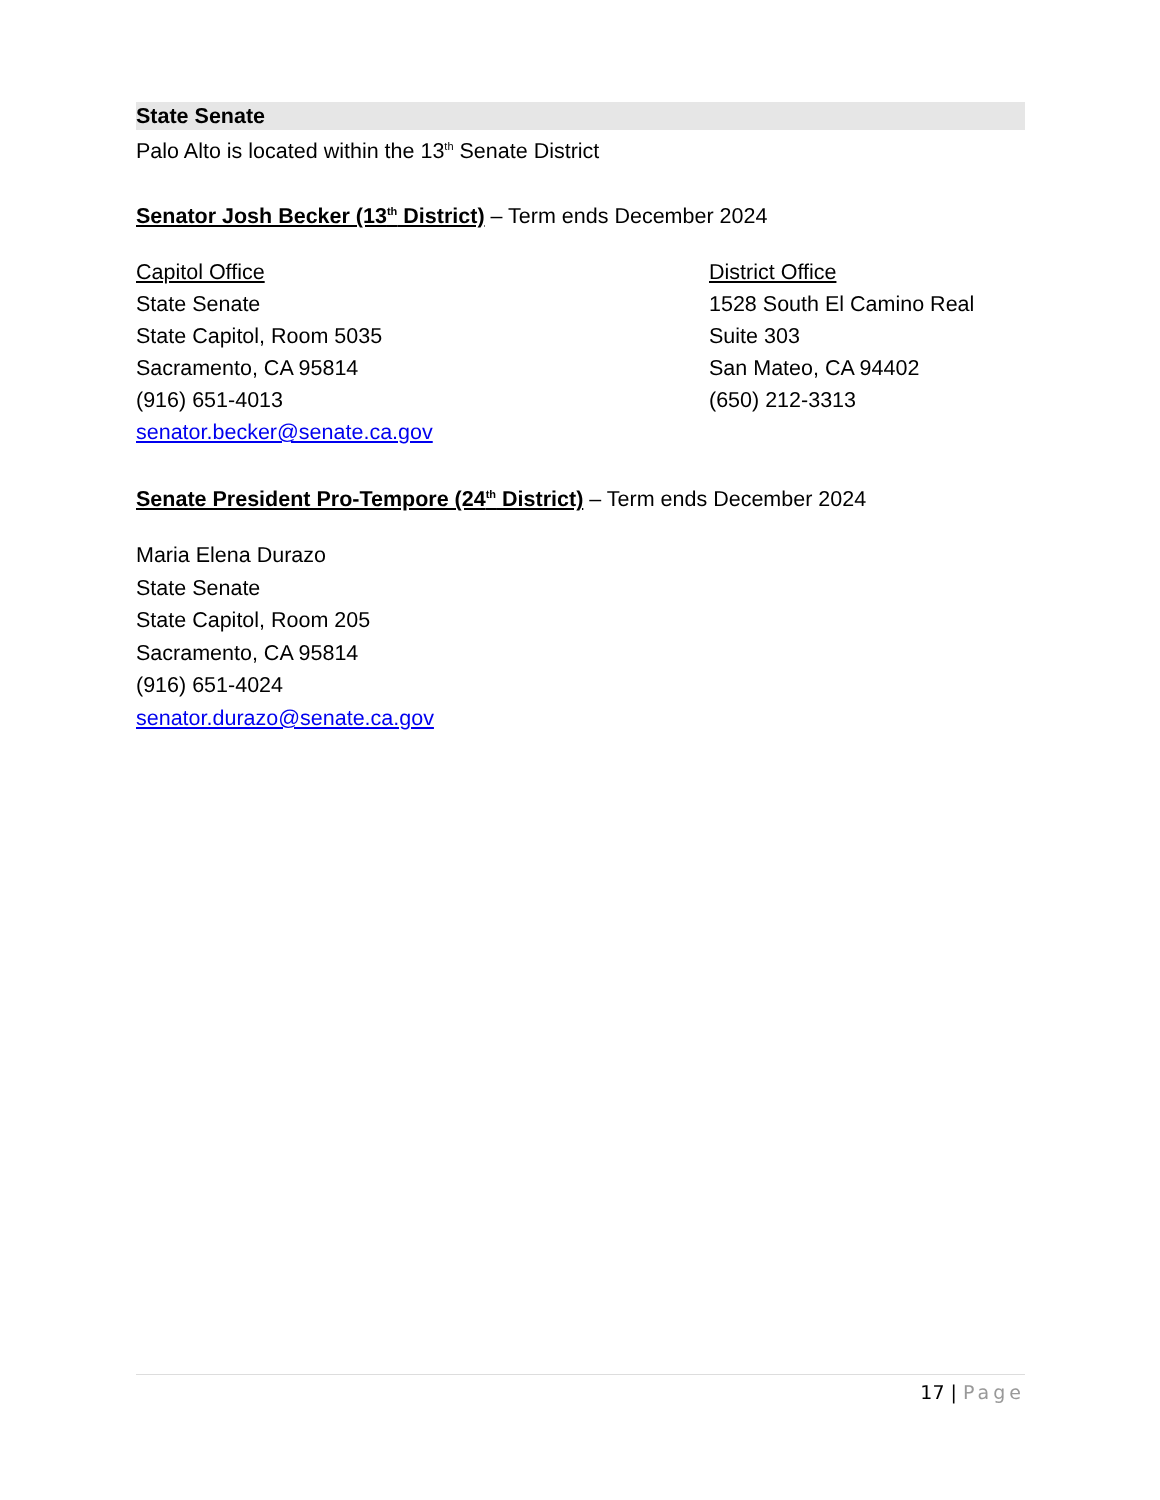State Senate
Palo Alto is located within the 13<sup>th</sup> Senate District
Senator Josh Becker (13<sup>th</sup> District) – Term ends December 2024
Capitol Office
State Senate
State Capitol, Room 5035
Sacramento, CA 95814
(916) 651-4013
senator.becker@senate.ca.gov
District Office
1528 South El Camino Real
Suite 303
San Mateo, CA 94402
(650) 212-3313
Senate President Pro-Tempore (24<sup>th</sup> District) – Term ends December 2024
Maria Elena Durazo
State Senate
State Capitol, Room 205
Sacramento, CA 95814
(916) 651-4024
senator.durazo@senate.ca.gov
17 | Page